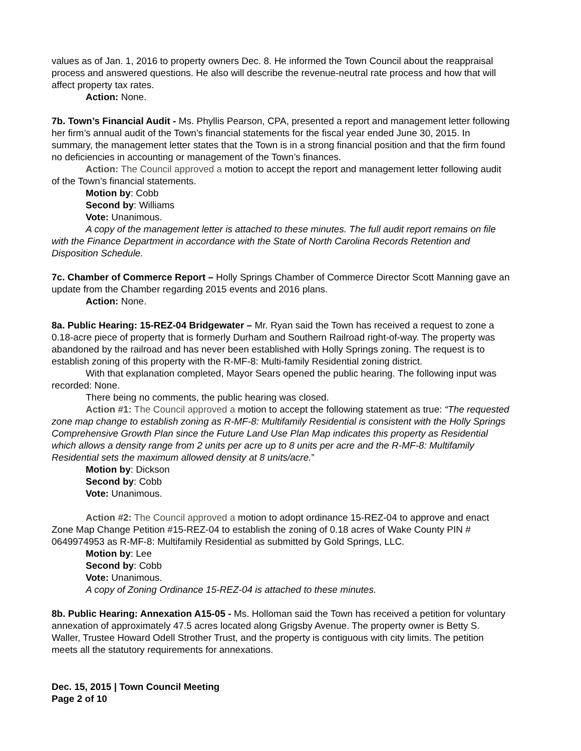values as of Jan. 1, 2016 to property owners Dec. 8. He informed the Town Council about the reappraisal process and answered questions. He also will describe the revenue-neutral rate process and how that will affect property tax rates.
Action: None.
7b. Town’s Financial Audit - Ms. Phyllis Pearson, CPA, presented a report and management letter following her firm’s annual audit of the Town’s financial statements for the fiscal year ended June 30, 2015. In summary, the management letter states that the Town is in a strong financial position and that the firm found no deficiencies in accounting or management of the Town’s finances.
Action: The Council approved a motion to accept the report and management letter following audit of the Town’s financial statements.
Motion by: Cobb
Second by: Williams
Vote: Unanimous.
A copy of the management letter is attached to these minutes. The full audit report remains on file with the Finance Department in accordance with the State of North Carolina Records Retention and Disposition Schedule.
7c. Chamber of Commerce Report – Holly Springs Chamber of Commerce Director Scott Manning gave an update from the Chamber regarding 2015 events and 2016 plans.
Action: None.
8a. Public Hearing: 15-REZ-04 Bridgewater – Mr. Ryan said the Town has received a request to zone a 0.18-acre piece of property that is formerly Durham and Southern Railroad right-of-way. The property was abandoned by the railroad and has never been established with Holly Springs zoning. The request is to establish zoning of this property with the R-MF-8: Multi-family Residential zoning district.
With that explanation completed, Mayor Sears opened the public hearing. The following input was recorded: None.
There being no comments, the public hearing was closed.
Action #1: The Council approved a motion to accept the following statement as true: “The requested zone map change to establish zoning as R-MF-8: Multifamily Residential is consistent with the Holly Springs Comprehensive Growth Plan since the Future Land Use Plan Map indicates this property as Residential which allows a density range from 2 units per acre up to 8 units per acre and the R-MF-8: Multifamily Residential sets the maximum allowed density at 8 units/acre.”
Motion by: Dickson
Second by: Cobb
Vote: Unanimous.
Action #2: The Council approved a motion to adopt ordinance 15-REZ-04 to approve and enact Zone Map Change Petition #15-REZ-04 to establish the zoning of 0.18 acres of Wake County PIN # 0649974953 as R-MF-8: Multifamily Residential as submitted by Gold Springs, LLC.
Motion by: Lee
Second by: Cobb
Vote: Unanimous.
A copy of Zoning Ordinance 15-REZ-04 is attached to these minutes.
8b. Public Hearing: Annexation A15-05 - Ms. Holloman said the Town has received a petition for voluntary annexation of approximately 47.5 acres located along Grigsby Avenue. The property owner is Betty S. Waller, Trustee Howard Odell Strother Trust, and the property is contiguous with city limits. The petition meets all the statutory requirements for annexations.
Dec. 15, 2015 | Town Council Meeting
Page 2 of 10